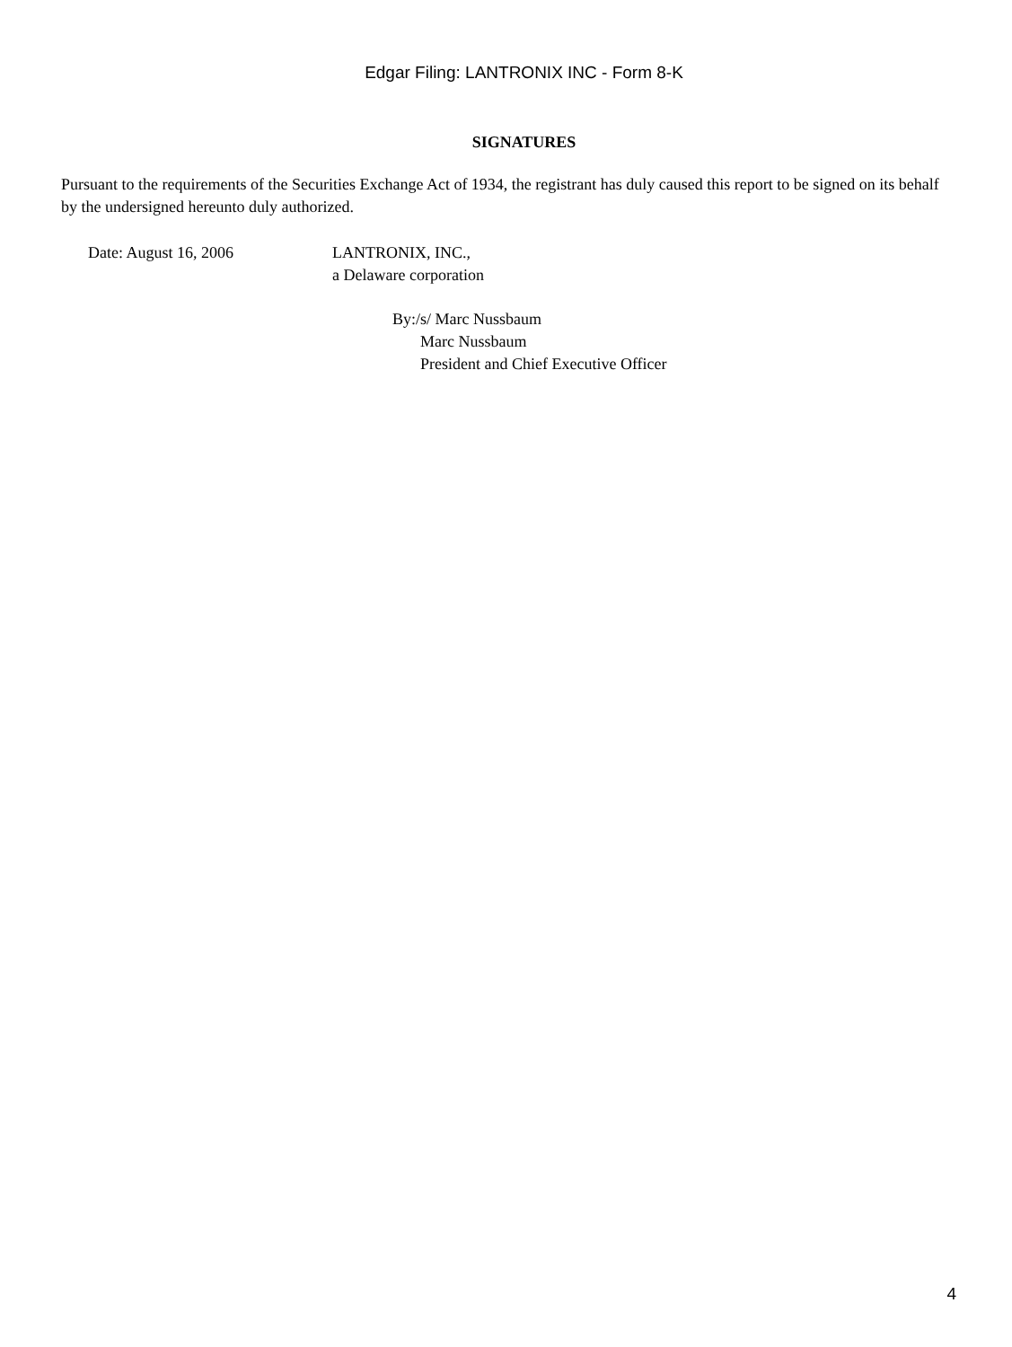Edgar Filing: LANTRONIX INC - Form 8-K
SIGNATURES
Pursuant to the requirements of the Securities Exchange Act of 1934, the registrant has duly caused this report to be signed on its behalf by the undersigned hereunto duly authorized.
Date: August 16, 2006 LANTRONIX, INC.,
a Delaware corporation
By:/s/ Marc Nussbaum
Marc Nussbaum
President and Chief Executive Officer
4